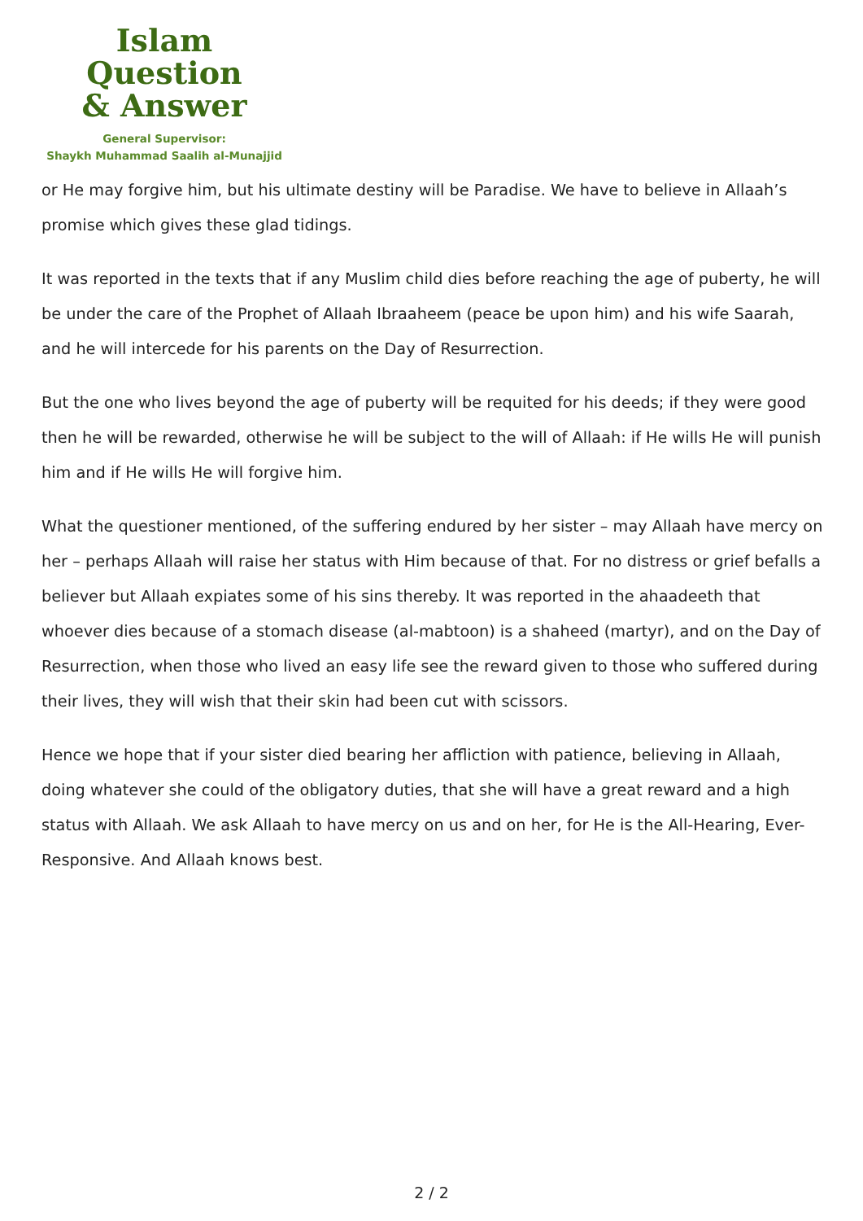Islam Question
& Answer
General Supervisor:
Shaykh Muhammad Saalih al-Munajjid
or He may forgive him, but his ultimate destiny will be Paradise. We have to believe in Allaah’s promise which gives these glad tidings.
It was reported in the texts that if any Muslim child dies before reaching the age of puberty, he will be under the care of the Prophet of Allaah Ibraaheem (peace be upon him) and his wife Saarah, and he will intercede for his parents on the Day of Resurrection.
But the one who lives beyond the age of puberty will be requited for his deeds; if they were good then he will be rewarded, otherwise he will be subject to the will of Allaah: if He wills He will punish him and if He wills He will forgive him.
What the questioner mentioned, of the suffering endured by her sister – may Allaah have mercy on her – perhaps Allaah will raise her status with Him because of that. For no distress or grief befalls a believer but Allaah expiates some of his sins thereby. It was reported in the ahaadeeth that whoever dies because of a stomach disease (al-mabtoon) is a shaheed (martyr), and on the Day of Resurrection, when those who lived an easy life see the reward given to those who suffered during their lives, they will wish that their skin had been cut with scissors.
Hence we hope that if your sister died bearing her affliction with patience, believing in Allaah, doing whatever she could of the obligatory duties, that she will have a great reward and a high status with Allaah. We ask Allaah to have mercy on us and on her, for He is the All-Hearing, Ever-Responsive. And Allaah knows best.
2 / 2